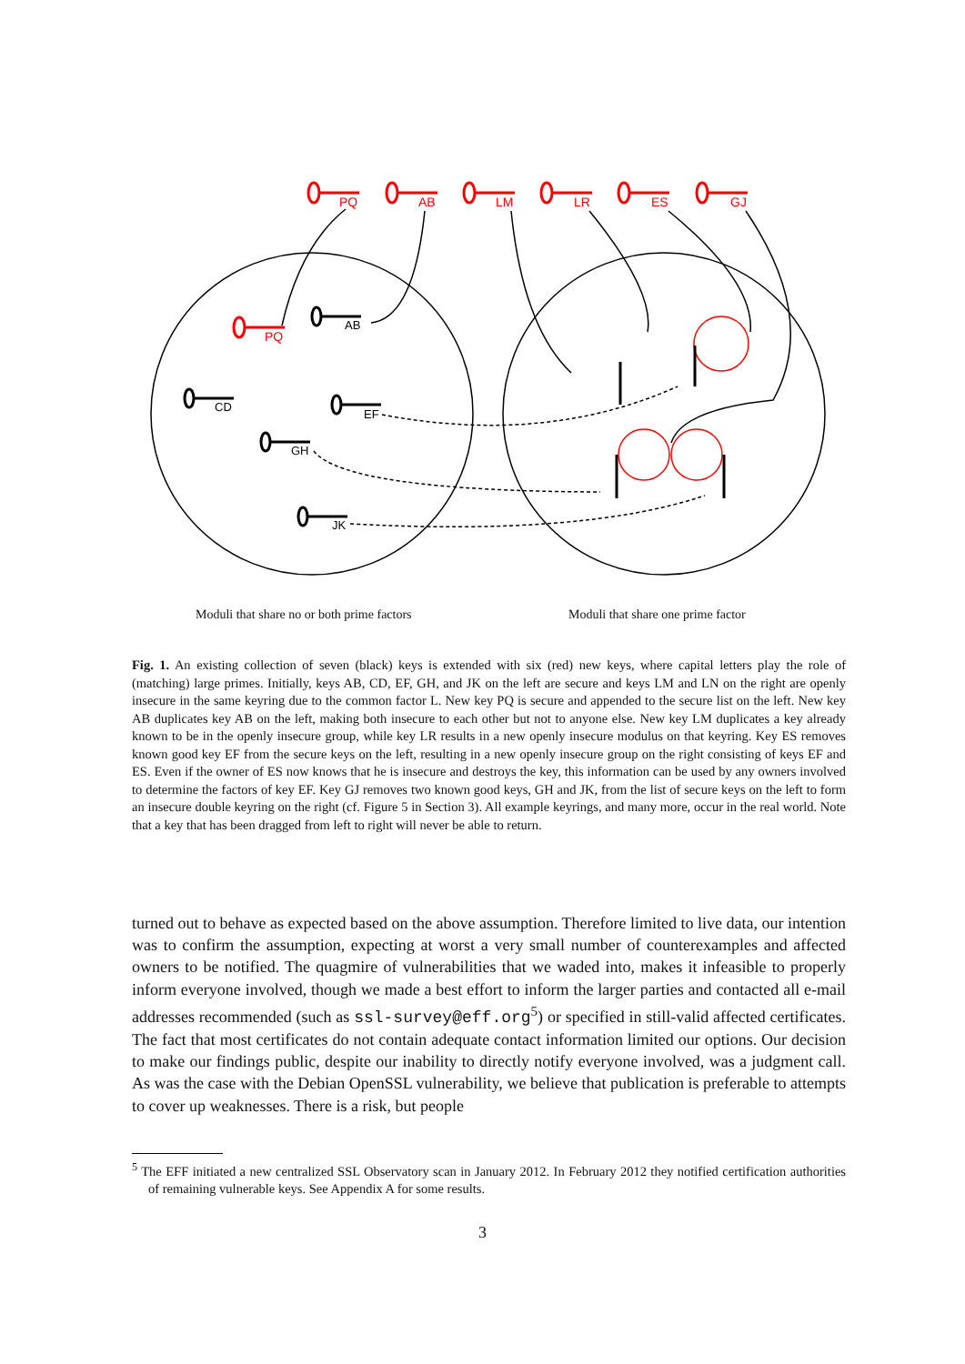PQ
AB
LM
LR
ES
GJ
PQ
AB
CD
EF
GH
JK
Moduli that share no or both prime factors Moduli that share one prime factor
Fig. 1. An existing collection of seven (black) keys is extended with six (red) new keys, where capital letters play the role of (matching) large primes. Initially, keys AB, CD, EF, GH, and JK on the left are secure and keys LM and LN on the right are openly insecure in the same keyring due to the common factor L. New key PQ is secure and appended to the secure list on the left. New key AB duplicates key AB on the left, making both insecure to each other but not to anyone else. New key LM duplicates a key already known to be in the openly insecure group, while key LR results in a new openly insecure modulus on that keyring. Key ES removes known good key EF from the secure keys on the left, resulting in a new openly insecure group on the right consisting of keys EF and ES. Even if the owner of ES now knows that he is insecure and destroys the key, this information can be used by any owners involved to determine the factors of key EF. Key GJ removes two known good keys, GH and JK, from the list of secure keys on the left to form an insecure double keyring on the right (cf. Figure 5 in Section 3). All example keyrings, and many more, occur in the real world. Note that a key that has been dragged from left to right will never be able to return.
turned out to behave as expected based on the above assumption. Therefore limited to live data, our intention was to confirm the assumption, expecting at worst a very small number of counterexamples and affected owners to be notified. The quagmire of vulnerabilities that we waded into, makes it infeasible to properly inform everyone involved, though we made a best effort to inform the larger parties and contacted all e-mail addresses recommended (such as ssl-survey@eff.org<sup>5</sup>) or specified in still-valid affected certificates. The fact that most certificates do not contain adequate contact information limited our options. Our decision to make our findings public, despite our inability to directly notify everyone involved, was a judgment call. As was the case with the Debian OpenSSL vulnerability, we believe that publication is preferable to attempts to cover up weaknesses. There is a risk, but people
<sup>5</sup> The EFF initiated a new centralized SSL Observatory scan in January 2012. In February 2012 they notified certification authorities of remaining vulnerable keys. See Appendix A for some results.
3